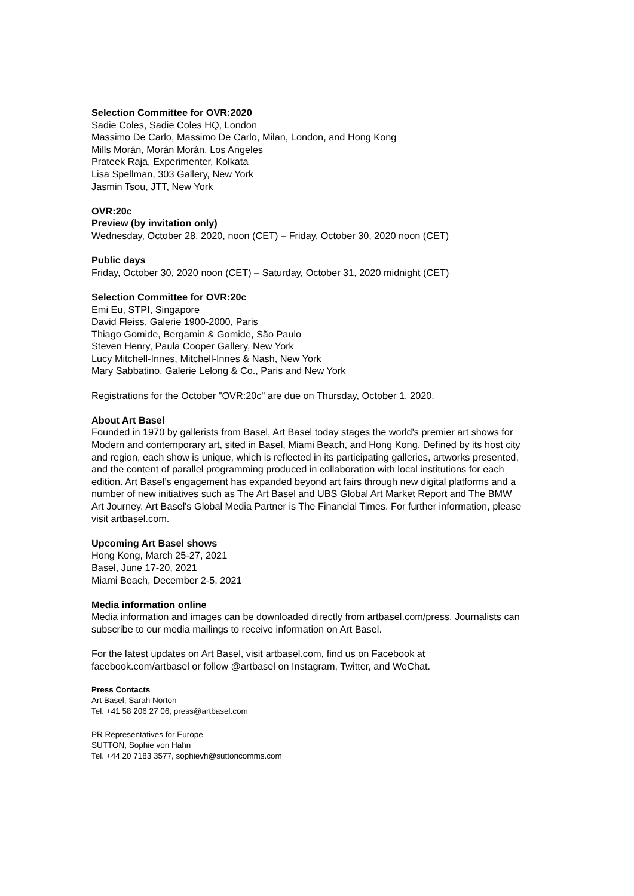Selection Committee for OVR:2020
Sadie Coles, Sadie Coles HQ, London
Massimo De Carlo, Massimo De Carlo, Milan, London, and Hong Kong
Mills Morán, Morán Morán, Los Angeles
Prateek Raja, Experimenter, Kolkata
Lisa Spellman, 303 Gallery, New York
Jasmin Tsou, JTT, New York
OVR:20c
Preview (by invitation only)
Wednesday, October 28, 2020, noon (CET) – Friday, October 30, 2020 noon (CET)
Public days
Friday, October 30, 2020 noon (CET) – Saturday, October 31, 2020 midnight (CET)
Selection Committee for OVR:20c
Emi Eu, STPI, Singapore
David Fleiss, Galerie 1900-2000, Paris
Thiago Gomide, Bergamin & Gomide, São Paulo
Steven Henry, Paula Cooper Gallery, New York
Lucy Mitchell-Innes, Mitchell-Innes & Nash, New York
Mary Sabbatino, Galerie Lelong & Co., Paris and New York
Registrations for the October "OVR:20c" are due on Thursday, October 1, 2020.
About Art Basel
Founded in 1970 by gallerists from Basel, Art Basel today stages the world's premier art shows for Modern and contemporary art, sited in Basel, Miami Beach, and Hong Kong. Defined by its host city and region, each show is unique, which is reflected in its participating galleries, artworks presented, and the content of parallel programming produced in collaboration with local institutions for each edition. Art Basel’s engagement has expanded beyond art fairs through new digital platforms and a number of new initiatives such as The Art Basel and UBS Global Art Market Report and The BMW Art Journey. Art Basel's Global Media Partner is The Financial Times. For further information, please visit artbasel.com.
Upcoming Art Basel shows
Hong Kong, March 25-27, 2021
Basel, June 17-20, 2021
Miami Beach, December 2-5, 2021
Media information online
Media information and images can be downloaded directly from artbasel.com/press. Journalists can subscribe to our media mailings to receive information on Art Basel.
For the latest updates on Art Basel, visit artbasel.com, find us on Facebook at facebook.com/artbasel or follow @artbasel on Instagram, Twitter, and WeChat.
Press Contacts
Art Basel, Sarah Norton
Tel. +41 58 206 27 06, press@artbasel.com
PR Representatives for Europe
SUTTON, Sophie von Hahn
Tel. +44 20 7183 3577, sophievh@suttoncomms.com